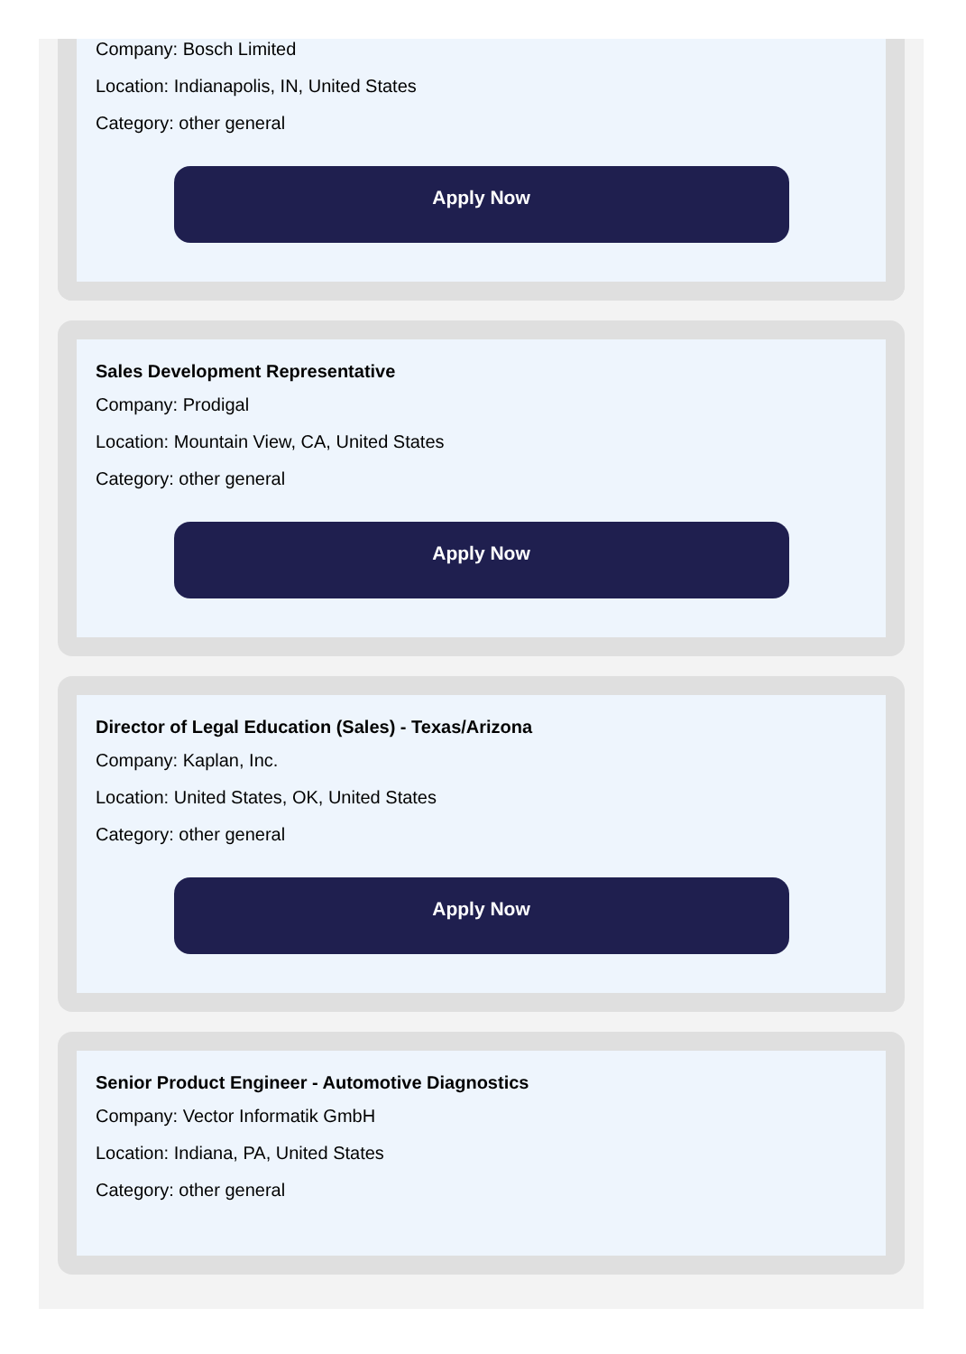Company: Bosch Limited
Location: Indianapolis, IN, United States
Category: other general
Apply Now
Sales Development Representative
Company: Prodigal
Location: Mountain View, CA, United States
Category: other general
Apply Now
Director of Legal Education (Sales) - Texas/Arizona
Company: Kaplan, Inc.
Location: United States, OK, United States
Category: other general
Apply Now
Senior Product Engineer - Automotive Diagnostics
Company: Vector Informatik GmbH
Location: Indiana, PA, United States
Category: other general